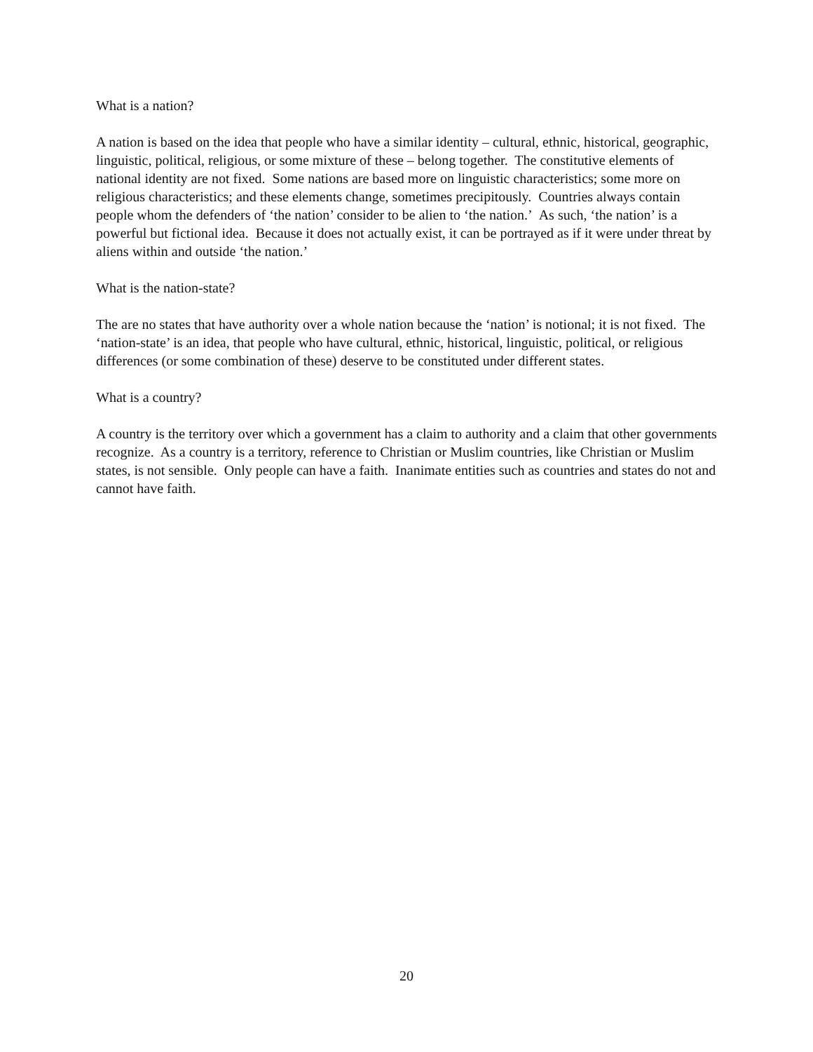What is a nation?
A nation is based on the idea that people who have a similar identity – cultural, ethnic, historical, geographic, linguistic, political, religious, or some mixture of these – belong together. The constitutive elements of national identity are not fixed. Some nations are based more on linguistic characteristics; some more on religious characteristics; and these elements change, sometimes precipitously. Countries always contain people whom the defenders of ‘the nation’ consider to be alien to ‘the nation.’ As such, ‘the nation’ is a powerful but fictional idea. Because it does not actually exist, it can be portrayed as if it were under threat by aliens within and outside ‘the nation.’
What is the nation-state?
The are no states that have authority over a whole nation because the ‘nation’ is notional; it is not fixed. The ‘nation-state’ is an idea, that people who have cultural, ethnic, historical, linguistic, political, or religious differences (or some combination of these) deserve to be constituted under different states.
What is a country?
A country is the territory over which a government has a claim to authority and a claim that other governments recognize. As a country is a territory, reference to Christian or Muslim countries, like Christian or Muslim states, is not sensible. Only people can have a faith. Inanimate entities such as countries and states do not and cannot have faith.
20